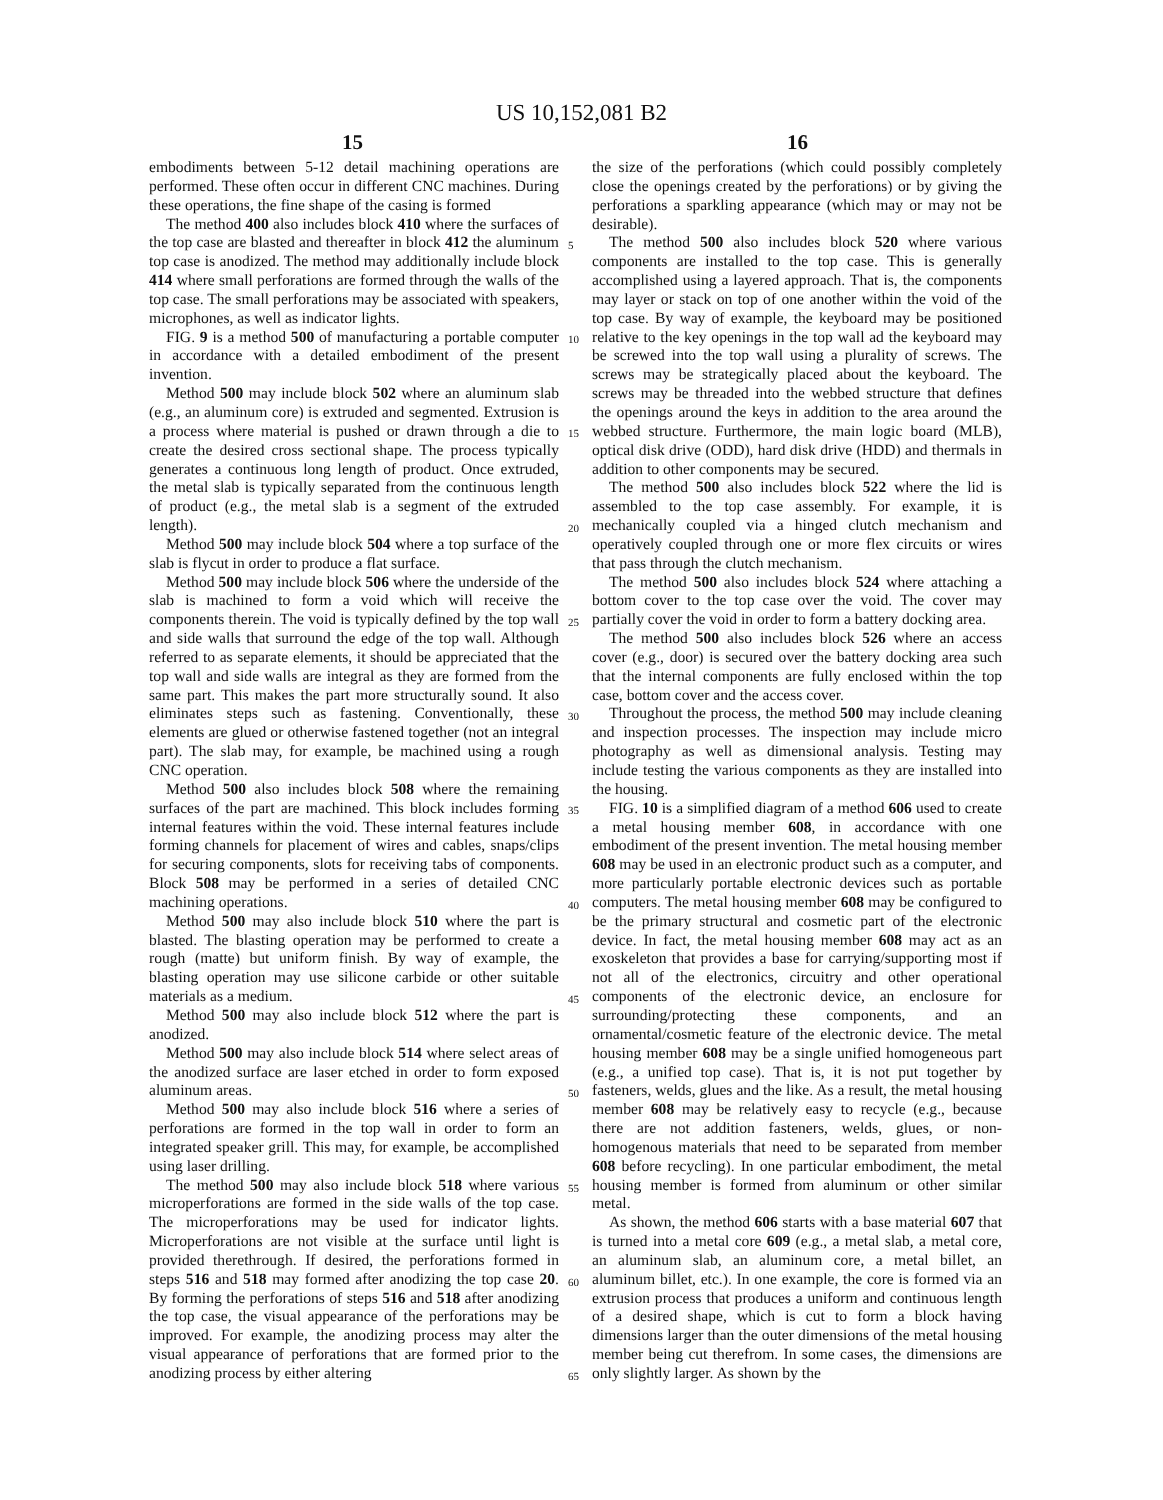US 10,152,081 B2
15 16
embodiments between 5-12 detail machining operations are performed. These often occur in different CNC machines. During these operations, the fine shape of the casing is formed
The method 400 also includes block 410 where the surfaces of the top case are blasted and thereafter in block 412 the aluminum top case is anodized. The method may additionally include block 414 where small perforations are formed through the walls of the top case. The small perforations may be associated with speakers, microphones, as well as indicator lights.
FIG. 9 is a method 500 of manufacturing a portable computer in accordance with a detailed embodiment of the present invention.
Method 500 may include block 502 where an aluminum slab (e.g., an aluminum core) is extruded and segmented. Extrusion is a process where material is pushed or drawn through a die to create the desired cross sectional shape. The process typically generates a continuous long length of product. Once extruded, the metal slab is typically separated from the continuous length of product (e.g., the metal slab is a segment of the extruded length).
Method 500 may include block 504 where a top surface of the slab is flycut in order to produce a flat surface.
Method 500 may include block 506 where the underside of the slab is machined to form a void which will receive the components therein. The void is typically defined by the top wall and side walls that surround the edge of the top wall. Although referred to as separate elements, it should be appreciated that the top wall and side walls are integral as they are formed from the same part. This makes the part more structurally sound. It also eliminates steps such as fastening. Conventionally, these elements are glued or otherwise fastened together (not an integral part). The slab may, for example, be machined using a rough CNC operation.
Method 500 also includes block 508 where the remaining surfaces of the part are machined. This block includes forming internal features within the void. These internal features include forming channels for placement of wires and cables, snaps/clips for securing components, slots for receiving tabs of components. Block 508 may be performed in a series of detailed CNC machining operations.
Method 500 may also include block 510 where the part is blasted. The blasting operation may be performed to create a rough (matte) but uniform finish. By way of example, the blasting operation may use silicone carbide or other suitable materials as a medium.
Method 500 may also include block 512 where the part is anodized.
Method 500 may also include block 514 where select areas of the anodized surface are laser etched in order to form exposed aluminum areas.
Method 500 may also include block 516 where a series of perforations are formed in the top wall in order to form an integrated speaker grill. This may, for example, be accomplished using laser drilling.
The method 500 may also include block 518 where various microperforations are formed in the side walls of the top case. The microperforations may be used for indicator lights. Microperforations are not visible at the surface until light is provided therethrough. If desired, the perforations formed in steps 516 and 518 may formed after anodizing the top case 20. By forming the perforations of steps 516 and 518 after anodizing the top case, the visual appearance of the perforations may be improved. For example, the anodizing process may alter the visual appearance of perforations that are formed prior to the anodizing process by either altering
5
10
15
20
25
30
35
40
45
50
55
60
65
the size of the perforations (which could possibly completely close the openings created by the perforations) or by giving the perforations a sparkling appearance (which may or may not be desirable).
The method 500 also includes block 520 where various components are installed to the top case. This is generally accomplished using a layered approach. That is, the components may layer or stack on top of one another within the void of the top case. By way of example, the keyboard may be positioned relative to the key openings in the top wall ad the keyboard may be screwed into the top wall using a plurality of screws. The screws may be strategically placed about the keyboard. The screws may be threaded into the webbed structure that defines the openings around the keys in addition to the area around the webbed structure. Furthermore, the main logic board (MLB), optical disk drive (ODD), hard disk drive (HDD) and thermals in addition to other components may be secured.
The method 500 also includes block 522 where the lid is assembled to the top case assembly. For example, it is mechanically coupled via a hinged clutch mechanism and operatively coupled through one or more flex circuits or wires that pass through the clutch mechanism.
The method 500 also includes block 524 where attaching a bottom cover to the top case over the void. The cover may partially cover the void in order to form a battery docking area.
The method 500 also includes block 526 where an access cover (e.g., door) is secured over the battery docking area such that the internal components are fully enclosed within the top case, bottom cover and the access cover.
Throughout the process, the method 500 may include cleaning and inspection processes. The inspection may include micro photography as well as dimensional analysis. Testing may include testing the various components as they are installed into the housing.
FIG. 10 is a simplified diagram of a method 606 used to create a metal housing member 608, in accordance with one embodiment of the present invention. The metal housing member 608 may be used in an electronic product such as a computer, and more particularly portable electronic devices such as portable computers. The metal housing member 608 may be configured to be the primary structural and cosmetic part of the electronic device. In fact, the metal housing member 608 may act as an exoskeleton that provides a base for carrying/supporting most if not all of the electronics, circuitry and other operational components of the electronic device, an enclosure for surrounding/protecting these components, and an ornamental/cosmetic feature of the electronic device. The metal housing member 608 may be a single unified homogeneous part (e.g., a unified top case). That is, it is not put together by fasteners, welds, glues and the like. As a result, the metal housing member 608 may be relatively easy to recycle (e.g., because there are not addition fasteners, welds, glues, or non-homogenous materials that need to be separated from member 608 before recycling). In one particular embodiment, the metal housing member is formed from aluminum or other similar metal.
As shown, the method 606 starts with a base material 607 that is turned into a metal core 609 (e.g., a metal slab, a metal core, an aluminum slab, an aluminum core, a metal billet, an aluminum billet, etc.). In one example, the core is formed via an extrusion process that produces a uniform and continuous length of a desired shape, which is cut to form a block having dimensions larger than the outer dimensions of the metal housing member being cut therefrom. In some cases, the dimensions are only slightly larger. As shown by the